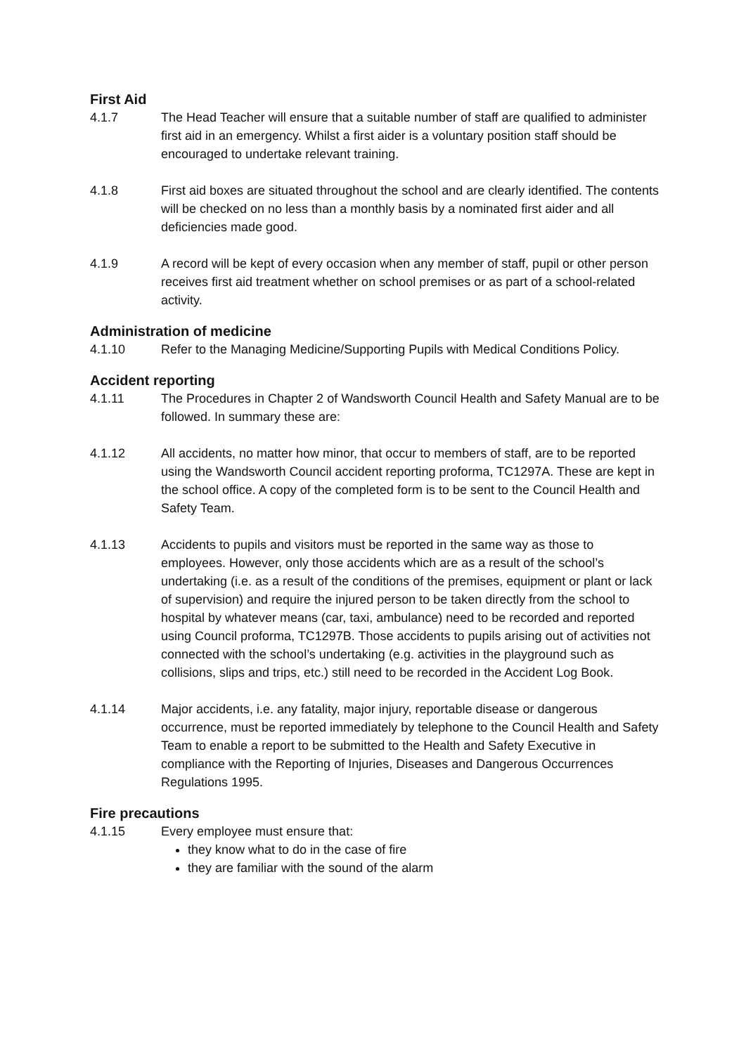First Aid
4.1.7 The Head Teacher will ensure that a suitable number of staff are qualified to administer first aid in an emergency. Whilst a first aider is a voluntary position staff should be encouraged to undertake relevant training.
4.1.8 First aid boxes are situated throughout the school and are clearly identified. The contents will be checked on no less than a monthly basis by a nominated first aider and all deficiencies made good.
4.1.9 A record will be kept of every occasion when any member of staff, pupil or other person receives first aid treatment whether on school premises or as part of a school-related activity.
Administration of medicine
4.1.10 Refer to the Managing Medicine/Supporting Pupils with Medical Conditions Policy.
Accident reporting
4.1.11 The Procedures in Chapter 2 of Wandsworth Council Health and Safety Manual are to be followed. In summary these are:
4.1.12 All accidents, no matter how minor, that occur to members of staff, are to be reported using the Wandsworth Council accident reporting proforma, TC1297A. These are kept in the school office. A copy of the completed form is to be sent to the Council Health and Safety Team.
4.1.13 Accidents to pupils and visitors must be reported in the same way as those to employees. However, only those accidents which are as a result of the school’s undertaking (i.e. as a result of the conditions of the premises, equipment or plant or lack of supervision) and require the injured person to be taken directly from the school to hospital by whatever means (car, taxi, ambulance) need to be recorded and reported using Council proforma, TC1297B. Those accidents to pupils arising out of activities not connected with the school’s undertaking (e.g. activities in the playground such as collisions, slips and trips, etc.) still need to be recorded in the Accident Log Book.
4.1.14 Major accidents, i.e. any fatality, major injury, reportable disease or dangerous occurrence, must be reported immediately by telephone to the Council Health and Safety Team to enable a report to be submitted to the Health and Safety Executive in compliance with the Reporting of Injuries, Diseases and Dangerous Occurrences Regulations 1995.
Fire precautions
4.1.15 Every employee must ensure that:
they know what to do in the case of fire
they are familiar with the sound of the alarm